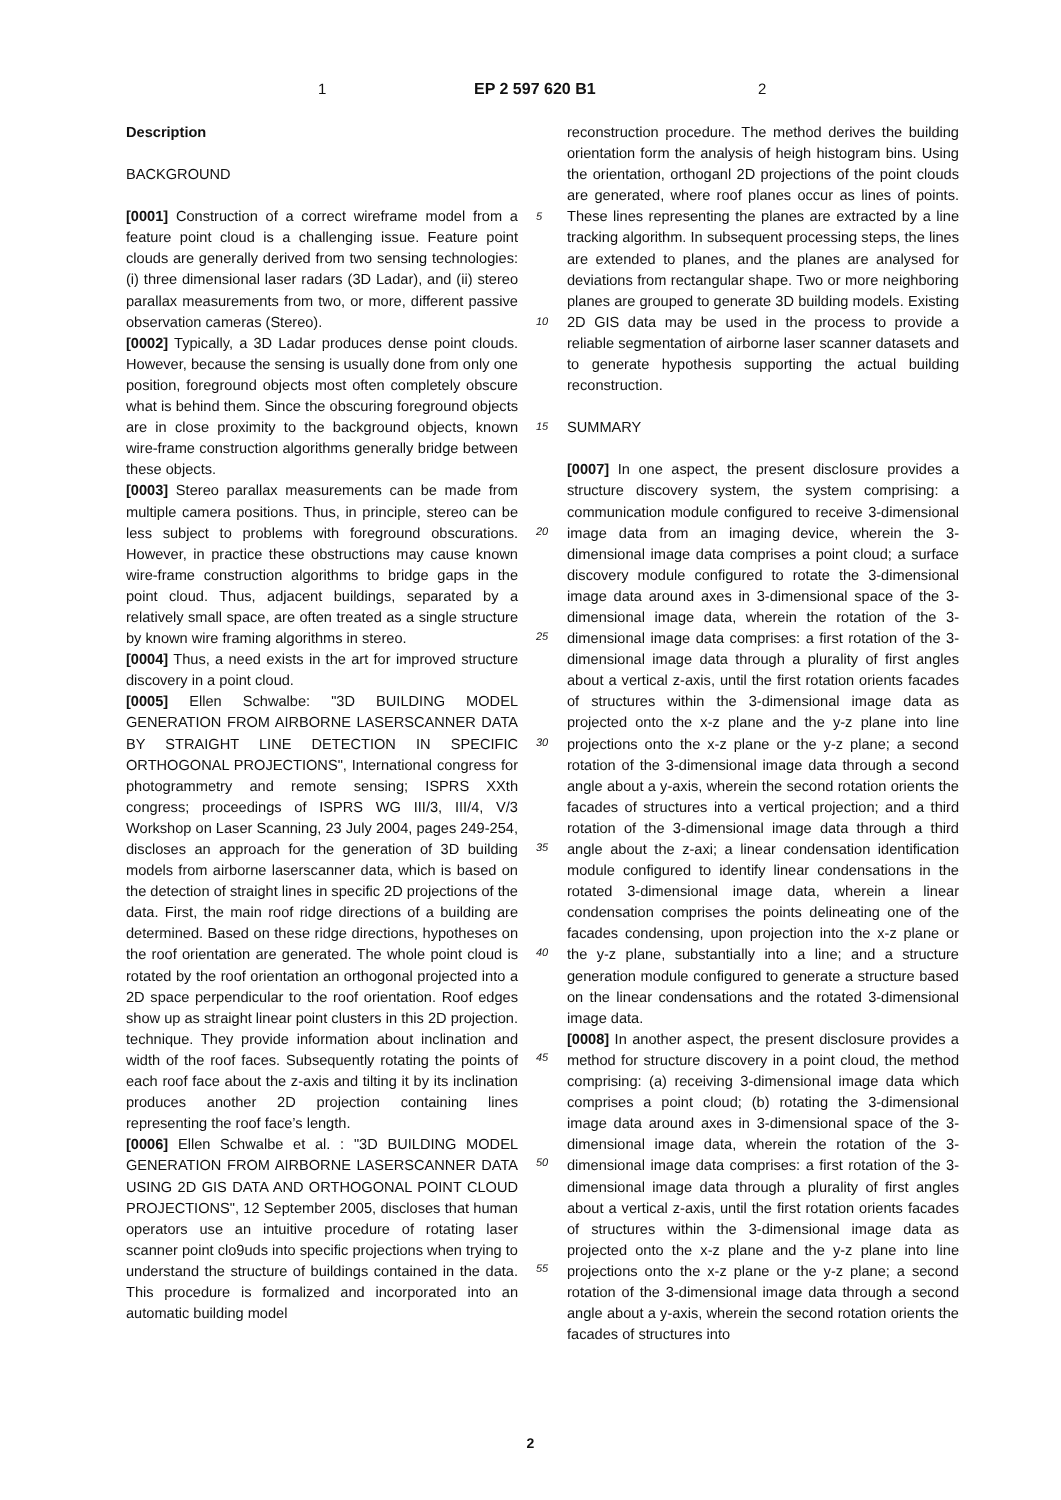1 EP 2 597 620 B1 2
Description
BACKGROUND
[0001] Construction of a correct wireframe model from a feature point cloud is a challenging issue. Feature point clouds are generally derived from two sensing technologies: (i) three dimensional laser radars (3D Ladar), and (ii) stereo parallax measurements from two, or more, different passive observation cameras (Stereo).
[0002] Typically, a 3D Ladar produces dense point clouds. However, because the sensing is usually done from only one position, foreground objects most often completely obscure what is behind them. Since the obscuring foreground objects are in close proximity to the background objects, known wire-frame construction algorithms generally bridge between these objects.
[0003] Stereo parallax measurements can be made from multiple camera positions. Thus, in principle, stereo can be less subject to problems with foreground obscurations. However, in practice these obstructions may cause known wire-frame construction algorithms to bridge gaps in the point cloud. Thus, adjacent buildings, separated by a relatively small space, are often treated as a single structure by known wire framing algorithms in stereo.
[0004] Thus, a need exists in the art for improved structure discovery in a point cloud.
[0005] Ellen Schwalbe: "3D BUILDING MODEL GENERATION FROM AIRBORNE LASERSCANNER DATA BY STRAIGHT LINE DETECTION IN SPECIFIC ORTHOGONAL PROJECTIONS", International congress for photogrammetry and remote sensing; ISPRS XXth congress; proceedings of ISPRS WG III/3, III/4, V/3 Workshop on Laser Scanning, 23 July 2004, pages 249-254, discloses an approach for the generation of 3D building models from airborne laserscanner data, which is based on the detection of straight lines in specific 2D projections of the data. First, the main roof ridge directions of a building are determined. Based on these ridge directions, hypotheses on the roof orientation are generated. The whole point cloud is rotated by the roof orientation an orthogonal projected into a 2D space perpendicular to the roof orientation. Roof edges show up as straight linear point clusters in this 2D projection. technique. They provide information about inclination and width of the roof faces. Subsequently rotating the points of each roof face about the z-axis and tilting it by its inclination produces another 2D projection containing lines representing the roof face’s length.
[0006] Ellen Schwalbe et al. : "3D BUILDING MODEL GENERATION FROM AIRBORNE LASERSCANNER DATA USING 2D GIS DATA AND ORTHOGONAL POINT CLOUD PROJECTIONS", 12 September 2005, discloses that human operators use an intuitive procedure of rotating laser scanner point clo9uds into specific projections when trying to understand the structure of buildings contained in the data. This procedure is formalized and incorporated into an automatic building model
5
10
15
20
25
30
35
40
45
50
55
reconstruction procedure. The method derives the building orientation form the analysis of heigh histogram bins. Using the orientation, orthoganl 2D projections of the point clouds are generated, where roof planes occur as lines of points. These lines representing the planes are extracted by a line tracking algorithm. In subsequent processing steps, the lines are extended to planes, and the planes are analysed for deviations from rectangular shape. Two or more neighboring planes are grouped to generate 3D building models. Existing 2D GIS data may be used in the process to provide a reliable segmentation of airborne laser scanner datasets and to generate hypothesis supporting the actual building reconstruction.
SUMMARY
[0007] In one aspect, the present disclosure provides a structure discovery system, the system comprising: a communication module configured to receive 3-dimensional image data from an imaging device, wherein the 3-dimensional image data comprises a point cloud; a surface discovery module configured to rotate the 3-dimensional image data around axes in 3-dimensional space of the 3-dimensional image data, wherein the rotation of the 3-dimensional image data comprises: a first rotation of the 3-dimensional image data through a plurality of first angles about a vertical z-axis, until the first rotation orients facades of structures within the 3-dimensional image data as projected onto the x-z plane and the y-z plane into line projections onto the x-z plane or the y-z plane; a second rotation of the 3-dimensional image data through a second angle about a y-axis, wherein the second rotation orients the facades of structures into a vertical projection; and a third rotation of the 3-dimensional image data through a third angle about the z-axi; a linear condensation identification module configured to identify linear condensations in the rotated 3-dimensional image data, wherein a linear condensation comprises the points delineating one of the facades condensing, upon projection into the x-z plane or the y-z plane, substantially into a line; and a structure generation module configured to generate a structure based on the linear condensations and the rotated 3-dimensional image data.
[0008] In another aspect, the present disclosure provides a method for structure discovery in a point cloud, the method comprising: (a) receiving 3-dimensional image data which comprises a point cloud; (b) rotating the 3-dimensional image data around axes in 3-dimensional space of the 3-dimensional image data, wherein the rotation of the 3-dimensional image data comprises: a first rotation of the 3-dimensional image data through a plurality of first angles about a vertical z-axis, until the first rotation orients facades of structures within the 3-dimensional image data as projected onto the x-z plane and the y-z plane into line projections onto the x-z plane or the y-z plane; a second rotation of the 3-dimensional image data through a second angle about a y-axis, wherein the second rotation orients the facades of structures into
2